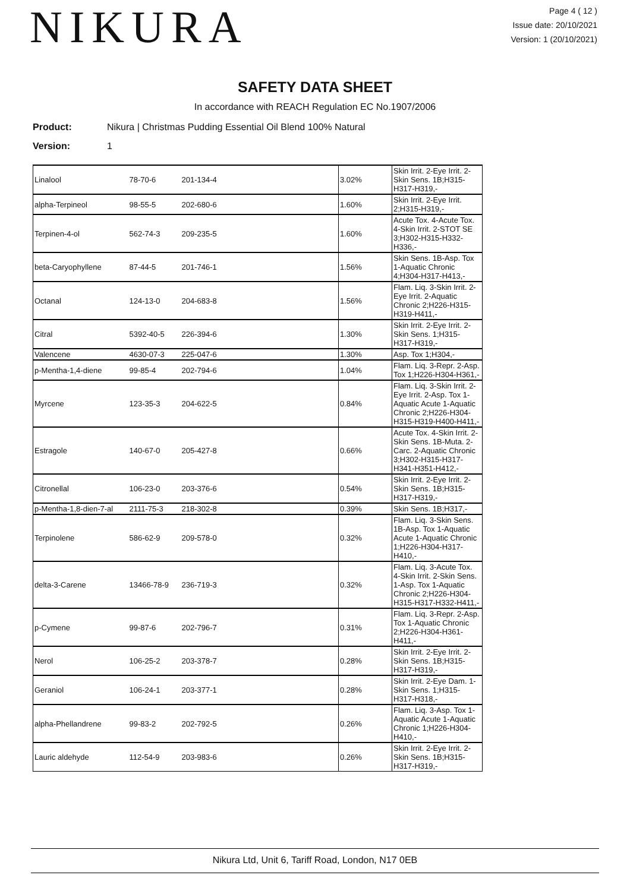NIKURA
Page 4 ( 12 )
Issue date: 20/10/2021
Version: 1 (20/10/2021)
SAFETY DATA SHEET
In accordance with REACH Regulation EC No.1907/2006
Product: Nikura | Christmas Pudding Essential Oil Blend 100% Natural
Version: 1
| Linalool | 78-70-6 | 201-134-4 | | 3.02% | Skin Irrit. 2-Eye Irrit. 2-Skin Sens. 1B;H315-H317-H319,- |
| alpha-Terpineol | 98-55-5 | 202-680-6 | | 1.60% | Skin Irrit. 2-Eye Irrit. 2;H315-H319,- |
| Terpinen-4-ol | 562-74-3 | 209-235-5 | | 1.60% | Acute Tox. 4-Acute Tox. 4-Skin Irrit. 2-STOT SE 3;H302-H315-H332-H336,- |
| beta-Caryophyllene | 87-44-5 | 201-746-1 | | 1.56% | Skin Sens. 1B-Asp. Tox 1-Aquatic Chronic 4;H304-H317-H413,- |
| Octanal | 124-13-0 | 204-683-8 | | 1.56% | Flam. Liq. 3-Skin Irrit. 2-Eye Irrit. 2-Aquatic Chronic 2;H226-H315-H319-H411,- |
| Citral | 5392-40-5 | 226-394-6 | | 1.30% | Skin Irrit. 2-Eye Irrit. 2-Skin Sens. 1;H315-H317-H319,- |
| Valencene | 4630-07-3 | 225-047-6 | | 1.30% | Asp. Tox 1;H304,- |
| p-Mentha-1,4-diene | 99-85-4 | 202-794-6 | | 1.04% | Flam. Liq. 3-Repr. 2-Asp. Tox 1;H226-H304-H361,- |
| Myrcene | 123-35-3 | 204-622-5 | | 0.84% | Flam. Liq. 3-Skin Irrit. 2-Eye Irrit. 2-Asp. Tox 1-Aquatic Acute 1-Aquatic Chronic 2;H226-H304-H315-H319-H400-H411,- |
| Estragole | 140-67-0 | 205-427-8 | | 0.66% | Acute Tox. 4-Skin Irrit. 2-Skin Sens. 1B-Muta. 2-Carc. 2-Aquatic Chronic 3;H302-H315-H317-H341-H351-H412,- |
| Citronellal | 106-23-0 | 203-376-6 | | 0.54% | Skin Irrit. 2-Eye Irrit. 2-Skin Sens. 1B;H315-H317-H319,- |
| p-Mentha-1,8-dien-7-al | 2111-75-3 | 218-302-8 | | 0.39% | Skin Sens. 1B;H317,- |
| Terpinolene | 586-62-9 | 209-578-0 | | 0.32% | Flam. Liq. 3-Skin Sens. 1B-Asp. Tox 1-Aquatic Acute 1-Aquatic Chronic 1;H226-H304-H317-H410,- |
| delta-3-Carene | 13466-78-9 | 236-719-3 | | 0.32% | Flam. Liq. 3-Acute Tox. 4-Skin Irrit. 2-Skin Sens. 1-Asp. Tox 1-Aquatic Chronic 2;H226-H304-H315-H317-H332-H411,- |
| p-Cymene | 99-87-6 | 202-796-7 | | 0.31% | Flam. Liq. 3-Repr. 2-Asp. Tox 1-Aquatic Chronic 2;H226-H304-H361-H411,- |
| Nerol | 106-25-2 | 203-378-7 | | 0.28% | Skin Irrit. 2-Eye Irrit. 2-Skin Sens. 1B;H315-H317-H319,- |
| Geraniol | 106-24-1 | 203-377-1 | | 0.28% | Skin Irrit. 2-Eye Dam. 1-Skin Sens. 1;H315-H317-H318,- |
| alpha-Phellandrene | 99-83-2 | 202-792-5 | | 0.26% | Flam. Liq. 3-Asp. Tox 1-Aquatic Acute 1-Aquatic Chronic 1;H226-H304-H410,- |
| Lauric aldehyde | 112-54-9 | 203-983-6 | | 0.26% | Skin Irrit. 2-Eye Irrit. 2-Skin Sens. 1B;H315-H317-H319,- |
Nikura Ltd, Unit 6, Tariff Road, London, N17 0EB